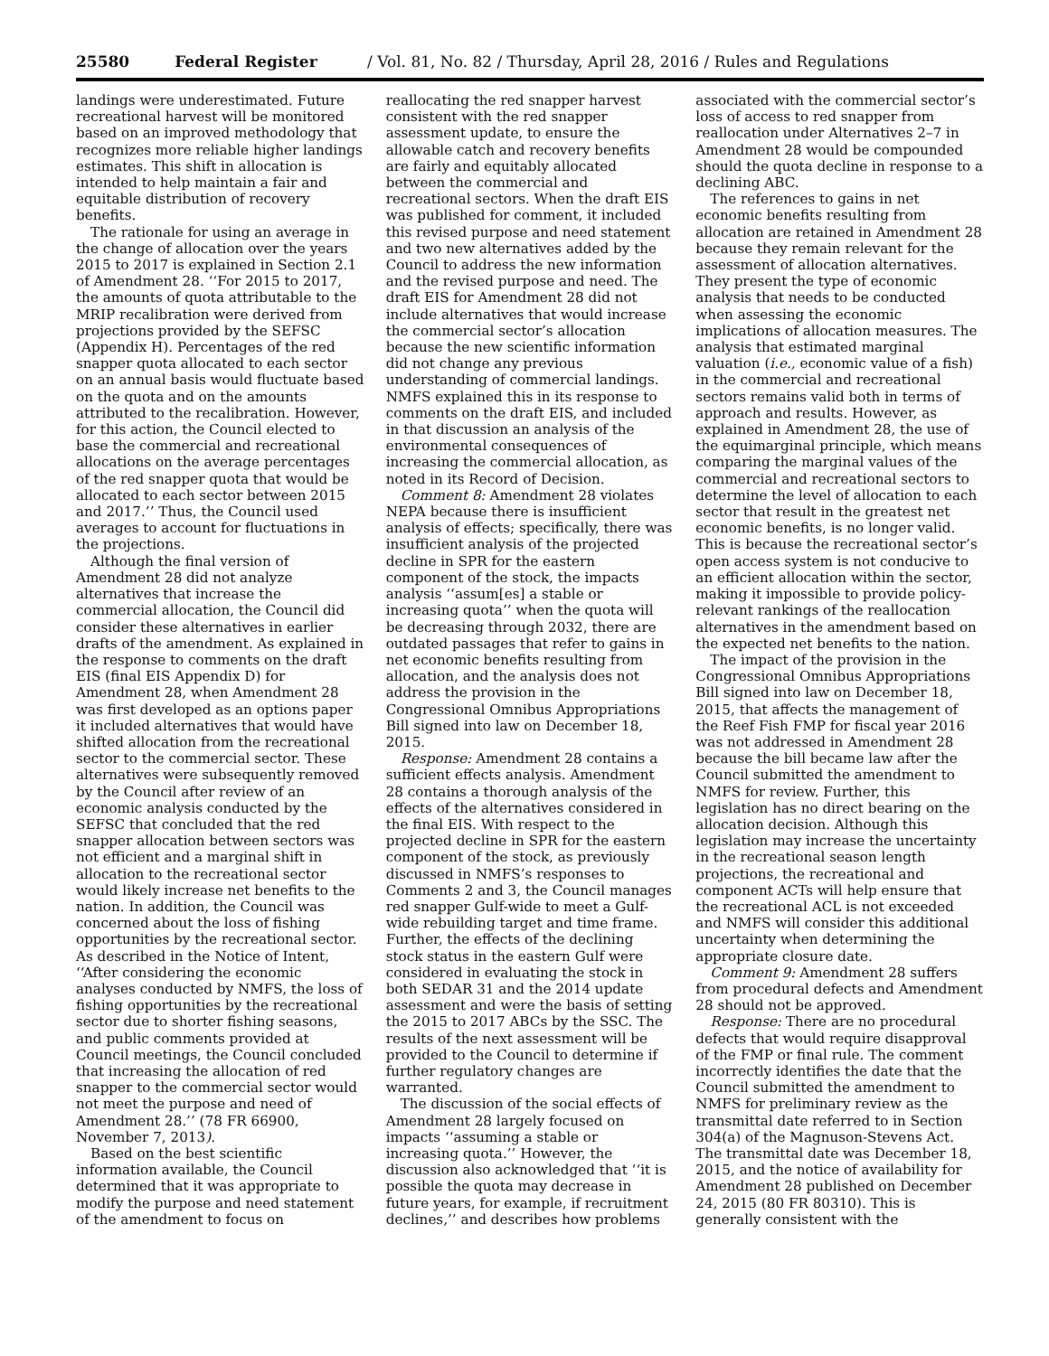25580 Federal Register / Vol. 81, No. 82 / Thursday, April 28, 2016 / Rules and Regulations
landings were underestimated. Future recreational harvest will be monitored based on an improved methodology that recognizes more reliable higher landings estimates. This shift in allocation is intended to help maintain a fair and equitable distribution of recovery benefits.
The rationale for using an average in the change of allocation over the years 2015 to 2017 is explained in Section 2.1 of Amendment 28. ‘‘For 2015 to 2017, the amounts of quota attributable to the MRIP recalibration were derived from projections provided by the SEFSC (Appendix H). Percentages of the red snapper quota allocated to each sector on an annual basis would fluctuate based on the quota and on the amounts attributed to the recalibration. However, for this action, the Council elected to base the commercial and recreational allocations on the average percentages of the red snapper quota that would be allocated to each sector between 2015 and 2017.’’ Thus, the Council used averages to account for fluctuations in the projections.
Although the final version of Amendment 28 did not analyze alternatives that increase the commercial allocation, the Council did consider these alternatives in earlier drafts of the amendment. As explained in the response to comments on the draft EIS (final EIS Appendix D) for Amendment 28, when Amendment 28 was first developed as an options paper it included alternatives that would have shifted allocation from the recreational sector to the commercial sector. These alternatives were subsequently removed by the Council after review of an economic analysis conducted by the SEFSC that concluded that the red snapper allocation between sectors was not efficient and a marginal shift in allocation to the recreational sector would likely increase net benefits to the nation. In addition, the Council was concerned about the loss of fishing opportunities by the recreational sector. As described in the Notice of Intent, ‘‘After considering the economic analyses conducted by NMFS, the loss of fishing opportunities by the recreational sector due to shorter fishing seasons, and public comments provided at Council meetings, the Council concluded that increasing the allocation of red snapper to the commercial sector would not meet the purpose and need of Amendment 28.’’ (78 FR 66900, November 7, 2013).
Based on the best scientific information available, the Council determined that it was appropriate to modify the purpose and need statement of the amendment to focus on
reallocating the red snapper harvest consistent with the red snapper assessment update, to ensure the allowable catch and recovery benefits are fairly and equitably allocated between the commercial and recreational sectors. When the draft EIS was published for comment, it included this revised purpose and need statement and two new alternatives added by the Council to address the new information and the revised purpose and need. The draft EIS for Amendment 28 did not include alternatives that would increase the commercial sector’s allocation because the new scientific information did not change any previous understanding of commercial landings. NMFS explained this in its response to comments on the draft EIS, and included in that discussion an analysis of the environmental consequences of increasing the commercial allocation, as noted in its Record of Decision.
Comment 8: Amendment 28 violates NEPA because there is insufficient analysis of effects; specifically, there was insufficient analysis of the projected decline in SPR for the eastern component of the stock, the impacts analysis ‘‘assum[es] a stable or increasing quota’’ when the quota will be decreasing through 2032, there are outdated passages that refer to gains in net economic benefits resulting from allocation, and the analysis does not address the provision in the Congressional Omnibus Appropriations Bill signed into law on December 18, 2015.
Response: Amendment 28 contains a sufficient effects analysis. Amendment 28 contains a thorough analysis of the effects of the alternatives considered in the final EIS. With respect to the projected decline in SPR for the eastern component of the stock, as previously discussed in NMFS’s responses to Comments 2 and 3, the Council manages red snapper Gulf-wide to meet a Gulf-wide rebuilding target and time frame. Further, the effects of the declining stock status in the eastern Gulf were considered in evaluating the stock in both SEDAR 31 and the 2014 update assessment and were the basis of setting the 2015 to 2017 ABCs by the SSC. The results of the next assessment will be provided to the Council to determine if further regulatory changes are warranted.
The discussion of the social effects of Amendment 28 largely focused on impacts ‘‘assuming a stable or increasing quota.’’ However, the discussion also acknowledged that ‘‘it is possible the quota may decrease in future years, for example, if recruitment declines,’’ and describes how problems
associated with the commercial sector’s loss of access to red snapper from reallocation under Alternatives 2–7 in Amendment 28 would be compounded should the quota decline in response to a declining ABC.
The references to gains in net economic benefits resulting from allocation are retained in Amendment 28 because they remain relevant for the assessment of allocation alternatives. They present the type of economic analysis that needs to be conducted when assessing the economic implications of allocation measures. The analysis that estimated marginal valuation (i.e., economic value of a fish) in the commercial and recreational sectors remains valid both in terms of approach and results. However, as explained in Amendment 28, the use of the equimarginal principle, which means comparing the marginal values of the commercial and recreational sectors to determine the level of allocation to each sector that result in the greatest net economic benefits, is no longer valid. This is because the recreational sector’s open access system is not conducive to an efficient allocation within the sector, making it impossible to provide policy-relevant rankings of the reallocation alternatives in the amendment based on the expected net benefits to the nation.
The impact of the provision in the Congressional Omnibus Appropriations Bill signed into law on December 18, 2015, that affects the management of the Reef Fish FMP for fiscal year 2016 was not addressed in Amendment 28 because the bill became law after the Council submitted the amendment to NMFS for review. Further, this legislation has no direct bearing on the allocation decision. Although this legislation may increase the uncertainty in the recreational season length projections, the recreational and component ACTs will help ensure that the recreational ACL is not exceeded and NMFS will consider this additional uncertainty when determining the appropriate closure date.
Comment 9: Amendment 28 suffers from procedural defects and Amendment 28 should not be approved.
Response: There are no procedural defects that would require disapproval of the FMP or final rule. The comment incorrectly identifies the date that the Council submitted the amendment to NMFS for preliminary review as the transmittal date referred to in Section 304(a) of the Magnuson-Stevens Act. The transmittal date was December 18, 2015, and the notice of availability for Amendment 28 published on December 24, 2015 (80 FR 80310). This is generally consistent with the